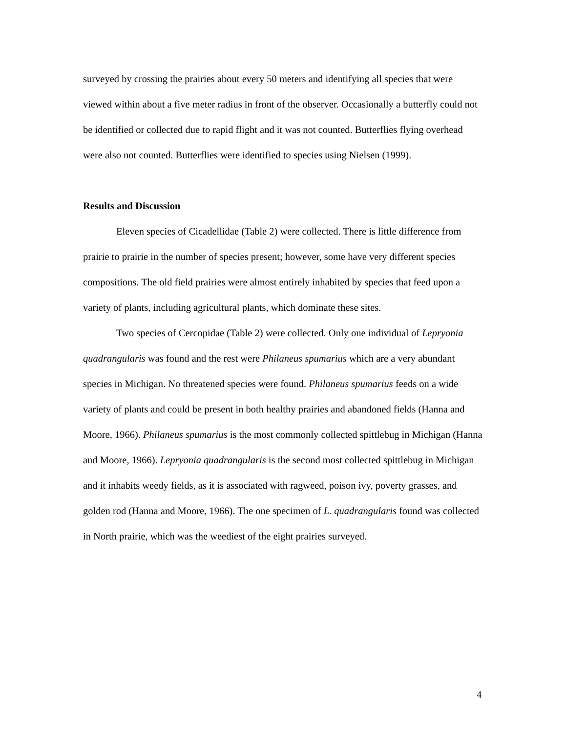surveyed by crossing the prairies about every 50 meters and identifying all species that were viewed within about a five meter radius in front of the observer. Occasionally a butterfly could not be identified or collected due to rapid flight and it was not counted. Butterflies flying overhead were also not counted. Butterflies were identified to species using Nielsen (1999).
Results and Discussion
Eleven species of Cicadellidae (Table 2) were collected. There is little difference from prairie to prairie in the number of species present; however, some have very different species compositions. The old field prairies were almost entirely inhabited by species that feed upon a variety of plants, including agricultural plants, which dominate these sites.
Two species of Cercopidae (Table 2) were collected. Only one individual of Lepryonia quadrangularis was found and the rest were Philaneus spumarius which are a very abundant species in Michigan. No threatened species were found. Philaneus spumarius feeds on a wide variety of plants and could be present in both healthy prairies and abandoned fields (Hanna and Moore, 1966). Philaneus spumarius is the most commonly collected spittlebug in Michigan (Hanna and Moore, 1966). Lepryonia quadrangularis is the second most collected spittlebug in Michigan and it inhabits weedy fields, as it is associated with ragweed, poison ivy, poverty grasses, and golden rod (Hanna and Moore, 1966). The one specimen of L. quadrangularis found was collected in North prairie, which was the weediest of the eight prairies surveyed.
4